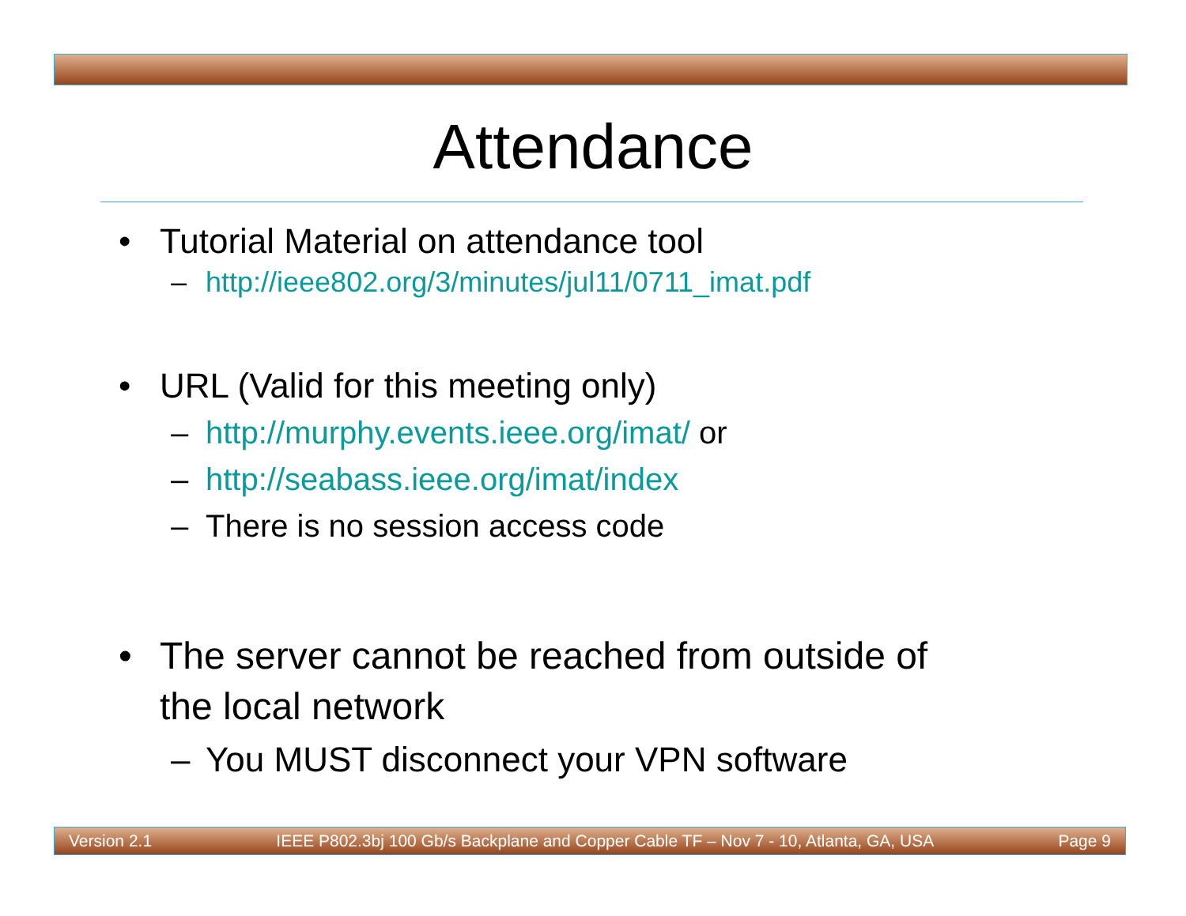Attendance
• Tutorial Material on attendance tool
– http://ieee802.org/3/minutes/jul11/0711_imat.pdf
• URL (Valid for this meeting only)
– http://murphy.events.ieee.org/imat/ or
– http://seabass.ieee.org/imat/index
– There is no session access code
• The server cannot be reached from outside of
the local network
– You MUST disconnect your VPN software
Version 2.1 IEEE P802.3bj 100 Gb/s Backplane and Copper Cable TF – Nov 7 - 10, Atlanta, GA, USA Page 9